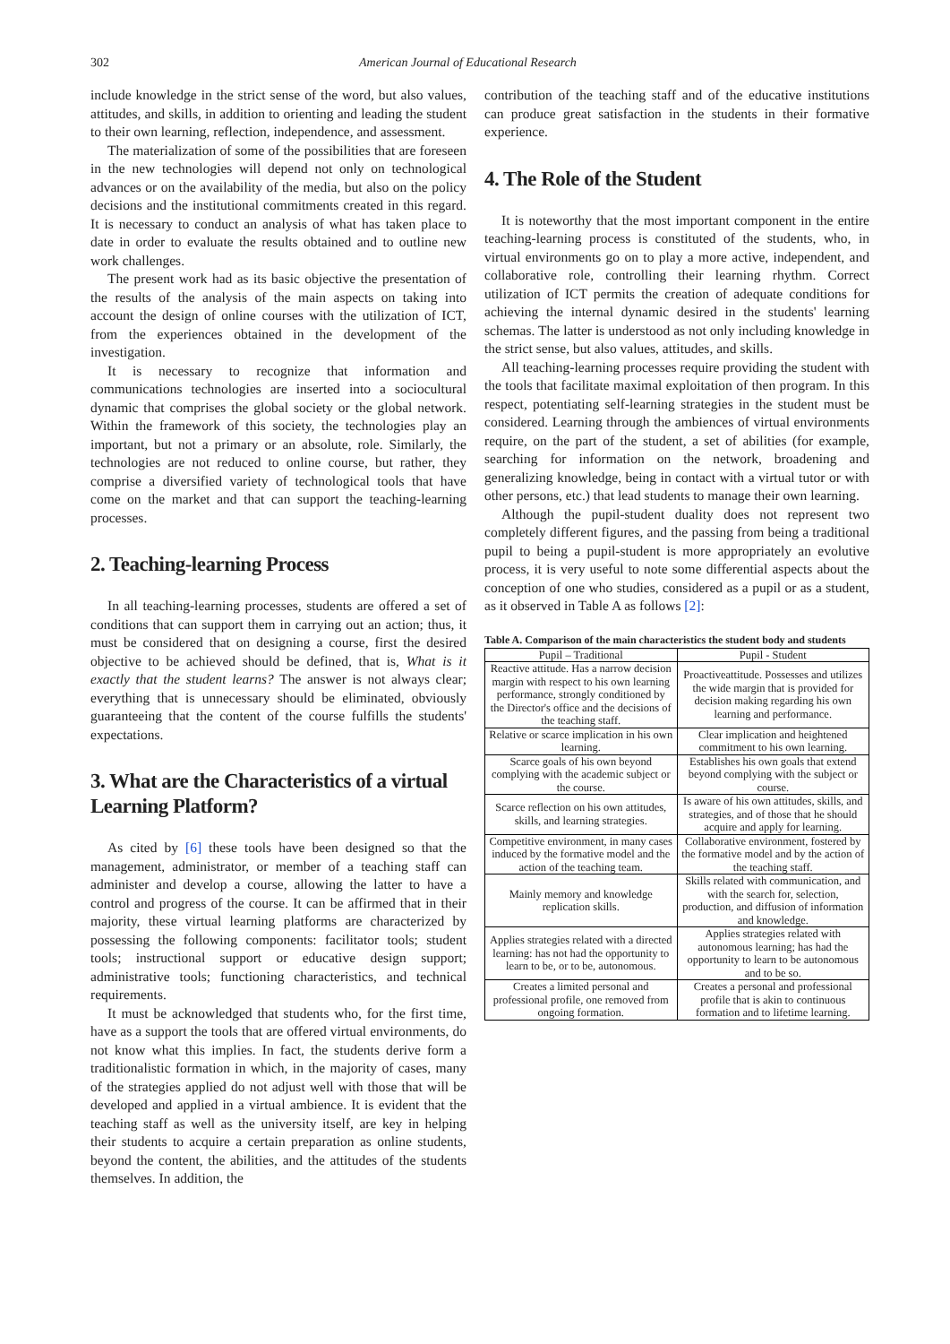302 American Journal of Educational Research
include knowledge in the strict sense of the word, but also values, attitudes, and skills, in addition to orienting and leading the student to their own learning, reflection, independence, and assessment.
The materialization of some of the possibilities that are foreseen in the new technologies will depend not only on technological advances or on the availability of the media, but also on the policy decisions and the institutional commitments created in this regard. It is necessary to conduct an analysis of what has taken place to date in order to evaluate the results obtained and to outline new work challenges.
The present work had as its basic objective the presentation of the results of the analysis of the main aspects on taking into account the design of online courses with the utilization of ICT, from the experiences obtained in the development of the investigation.
It is necessary to recognize that information and communications technologies are inserted into a sociocultural dynamic that comprises the global society or the global network. Within the framework of this society, the technologies play an important, but not a primary or an absolute, role. Similarly, the technologies are not reduced to online course, but rather, they comprise a diversified variety of technological tools that have come on the market and that can support the teaching-learning processes.
2. Teaching-learning Process
In all teaching-learning processes, students are offered a set of conditions that can support them in carrying out an action; thus, it must be considered that on designing a course, first the desired objective to be achieved should be defined, that is, What is it exactly that the student learns? The answer is not always clear; everything that is unnecessary should be eliminated, obviously guaranteeing that the content of the course fulfills the students' expectations.
3. What are the Characteristics of a virtual Learning Platform?
As cited by [6] these tools have been designed so that the management, administrator, or member of a teaching staff can administer and develop a course, allowing the latter to have a control and progress of the course. It can be affirmed that in their majority, these virtual learning platforms are characterized by possessing the following components: facilitator tools; student tools; instructional support or educative design support; administrative tools; functioning characteristics, and technical requirements.
It must be acknowledged that students who, for the first time, have as a support the tools that are offered virtual environments, do not know what this implies. In fact, the students derive form a traditionalistic formation in which, in the majority of cases, many of the strategies applied do not adjust well with those that will be developed and applied in a virtual ambience. It is evident that the teaching staff as well as the university itself, are key in helping their students to acquire a certain preparation as online students, beyond the content, the abilities, and the attitudes of the students themselves. In addition, the
contribution of the teaching staff and of the educative institutions can produce great satisfaction in the students in their formative experience.
4. The Role of the Student
It is noteworthy that the most important component in the entire teaching-learning process is constituted of the students, who, in virtual environments go on to play a more active, independent, and collaborative role, controlling their learning rhythm. Correct utilization of ICT permits the creation of adequate conditions for achieving the internal dynamic desired in the students' learning schemas. The latter is understood as not only including knowledge in the strict sense, but also values, attitudes, and skills.
All teaching-learning processes require providing the student with the tools that facilitate maximal exploitation of then program. In this respect, potentiating self-learning strategies in the student must be considered. Learning through the ambiences of virtual environments require, on the part of the student, a set of abilities (for example, searching for information on the network, broadening and generalizing knowledge, being in contact with a virtual tutor or with other persons, etc.) that lead students to manage their own learning.
Although the pupil-student duality does not represent two completely different figures, and the passing from being a traditional pupil to being a pupil-student is more appropriately an evolutive process, it is very useful to note some differential aspects about the conception of one who studies, considered as a pupil or as a student, as it observed in Table A as follows [2]:
Table A. Comparison of the main characteristics the student body and students
| Pupil – Traditional | Pupil - Student |
| --- | --- |
| Reactive attitude. Has a narrow decision margin with respect to his own learning performance, strongly conditioned by the Director's office and the decisions of the teaching staff. | Proactiveattitude. Possesses and utilizes the wide margin that is provided for decision making regarding his own learning and performance. |
| Relative or scarce implication in his own learning. | Clear implication and heightened commitment to his own learning. |
| Scarce goals of his own beyond complying with the academic subject or the course. | Establishes his own goals that extend beyond complying with the subject or course. |
| Scarce reflection on his own attitudes, skills, and learning strategies. | Is aware of his own attitudes, skills, and strategies, and of those that he should acquire and apply for learning. |
| Competitive environment, in many cases induced by the formative model and the action of the teaching team. | Collaborative environment, fostered by the formative model and by the action of the teaching staff. |
| Mainly memory and knowledge replication skills. | Skills related with communication, and with the search for, selection, production, and diffusion of information and knowledge. |
| Applies strategies related with a directed learning: has not had the opportunity to learn to be, or to be, autonomous. | Applies strategies related with autonomous learning; has had the opportunity to learn to be autonomous and to be so. |
| Creates a limited personal and professional profile, one removed from ongoing formation. | Creates a personal and professional profile that is akin to continuous formation and to lifetime learning. |